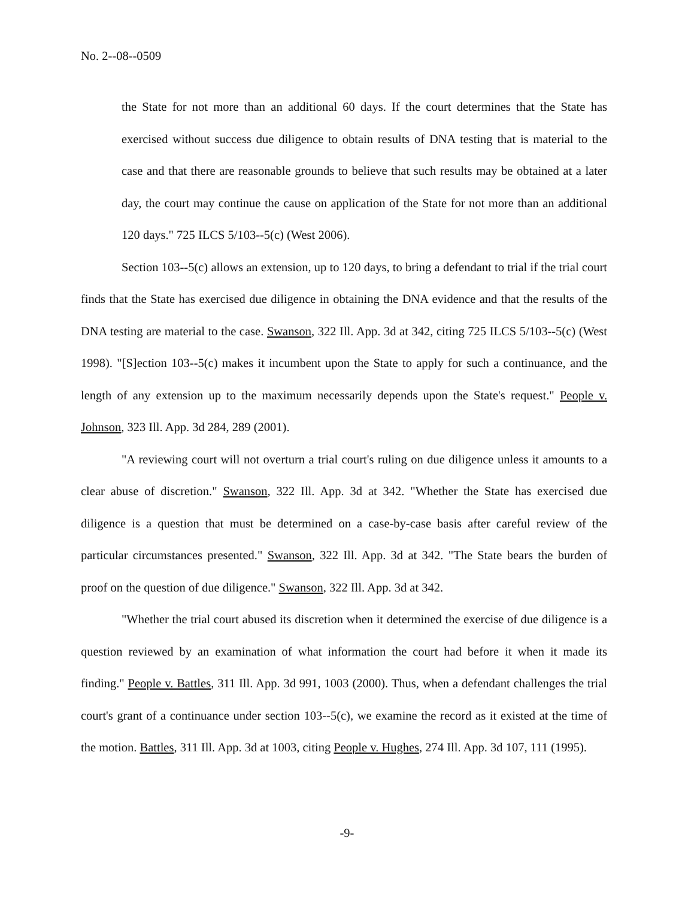No. 2--08--0509
the State for not more than an additional 60 days. If the court determines that the State has exercised without success due diligence to obtain results of DNA testing that is material to the case and that there are reasonable grounds to believe that such results may be obtained at a later day, the court may continue the cause on application of the State for not more than an additional 120 days." 725 ILCS 5/103--5(c) (West 2006).
Section 103--5(c) allows an extension, up to 120 days, to bring a defendant to trial if the trial court finds that the State has exercised due diligence in obtaining the DNA evidence and that the results of the DNA testing are material to the case. Swanson, 322 Ill. App. 3d at 342, citing 725 ILCS 5/103--5(c) (West 1998). "[S]ection 103--5(c) makes it incumbent upon the State to apply for such a continuance, and the length of any extension up to the maximum necessarily depends upon the State's request." People v. Johnson, 323 Ill. App. 3d 284, 289 (2001).
"A reviewing court will not overturn a trial court's ruling on due diligence unless it amounts to a clear abuse of discretion." Swanson, 322 Ill. App. 3d at 342. "Whether the State has exercised due diligence is a question that must be determined on a case-by-case basis after careful review of the particular circumstances presented." Swanson, 322 Ill. App. 3d at 342. "The State bears the burden of proof on the question of due diligence." Swanson, 322 Ill. App. 3d at 342.
"Whether the trial court abused its discretion when it determined the exercise of due diligence is a question reviewed by an examination of what information the court had before it when it made its finding." People v. Battles, 311 Ill. App. 3d 991, 1003 (2000). Thus, when a defendant challenges the trial court's grant of a continuance under section 103--5(c), we examine the record as it existed at the time of the motion. Battles, 311 Ill. App. 3d at 1003, citing People v. Hughes, 274 Ill. App. 3d 107, 111 (1995).
-9-